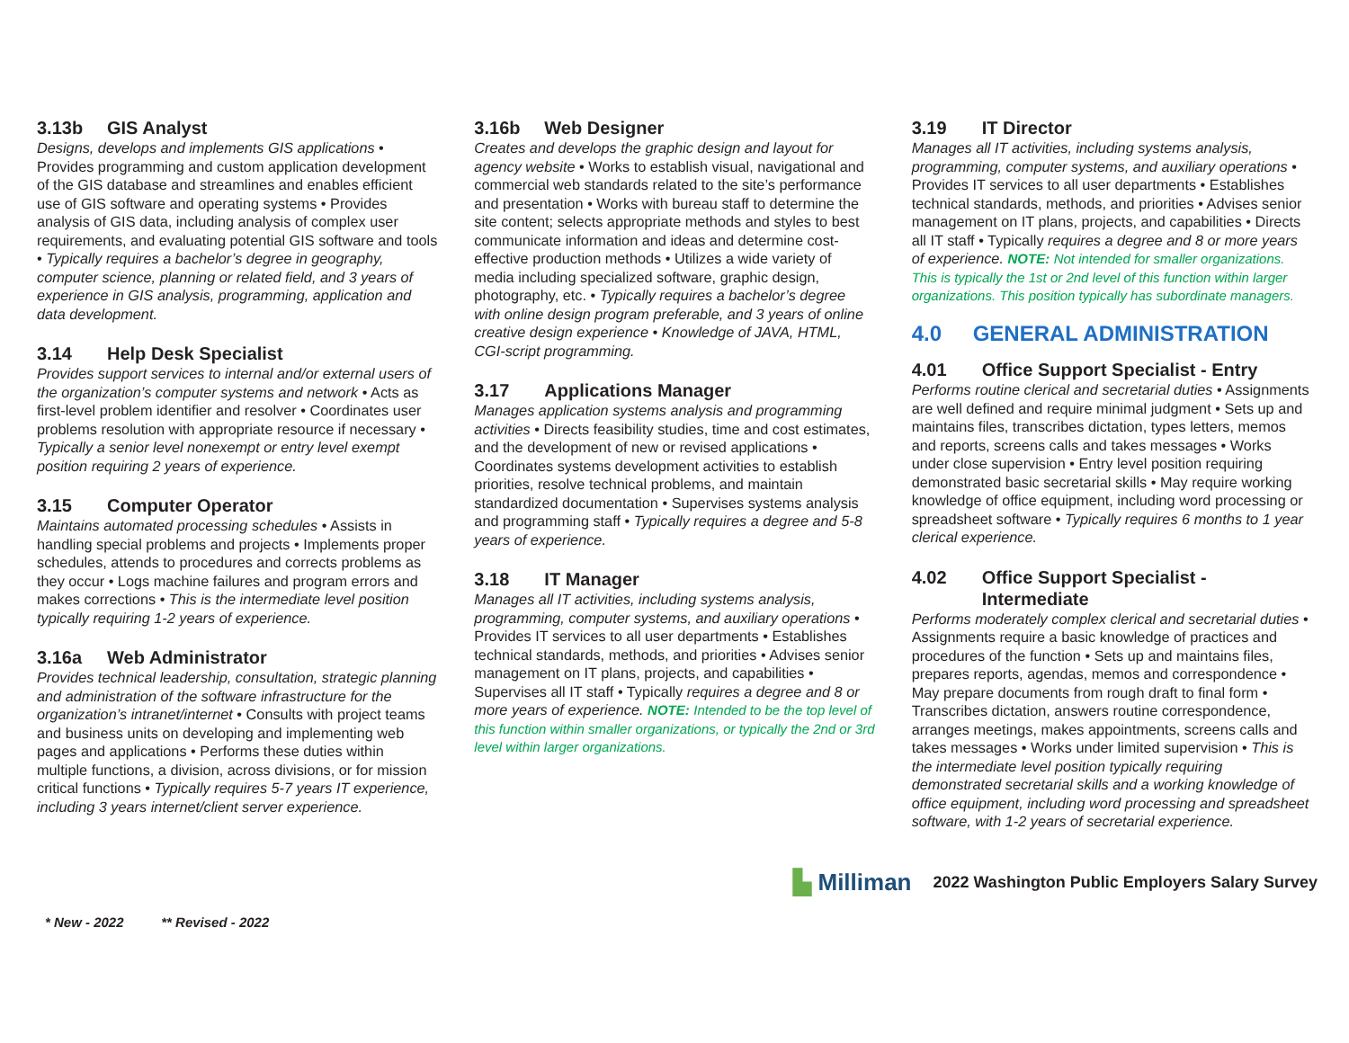3.13b GIS Analyst
Designs, develops and implements GIS applications • Provides programming and custom application development of the GIS database and streamlines and enables efficient use of GIS software and operating systems • Provides analysis of GIS data, including analysis of complex user requirements, and evaluating potential GIS software and tools • Typically requires a bachelor’s degree in geography, computer science, planning or related field, and 3 years of experience in GIS analysis, programming, application and data development.
3.14 Help Desk Specialist
Provides support services to internal and/or external users of the organization’s computer systems and network • Acts as first-level problem identifier and resolver • Coordinates user problems resolution with appropriate resource if necessary • Typically a senior level nonexempt or entry level exempt position requiring 2 years of experience.
3.15 Computer Operator
Maintains automated processing schedules • Assists in handling special problems and projects • Implements proper schedules, attends to procedures and corrects problems as they occur • Logs machine failures and program errors and makes corrections • This is the intermediate level position typically requiring 1-2 years of experience.
3.16a Web Administrator
Provides technical leadership, consultation, strategic planning and administration of the software infrastructure for the organization’s intranet/internet • Consults with project teams and business units on developing and implementing web pages and applications • Performs these duties within multiple functions, a division, across divisions, or for mission critical functions • Typically requires 5-7 years IT experience, including 3 years internet/client server experience.
3.16b Web Designer
Creates and develops the graphic design and layout for agency website • Works to establish visual, navigational and commercial web standards related to the site’s performance and presentation • Works with bureau staff to determine the site content; selects appropriate methods and styles to best communicate information and ideas and determine cost-effective production methods • Utilizes a wide variety of media including specialized software, graphic design, photography, etc. • Typically requires a bachelor’s degree with online design program preferable, and 3 years of online creative design experience • Knowledge of JAVA, HTML, CGI-script programming.
3.17 Applications Manager
Manages application systems analysis and programming activities • Directs feasibility studies, time and cost estimates, and the development of new or revised applications • Coordinates systems development activities to establish priorities, resolve technical problems, and maintain standardized documentation • Supervises systems analysis and programming staff • Typically requires a degree and 5-8 years of experience.
3.18 IT Manager
Manages all IT activities, including systems analysis, programming, computer systems, and auxiliary operations • Provides IT services to all user departments • Establishes technical standards, methods, and priorities • Advises senior management on IT plans, projects, and capabilities • Supervises all IT staff • Typically requires a degree and 8 or more years of experience. NOTE: Intended to be the top level of this function within smaller organizations, or typically the 2nd or 3rd level within larger organizations.
3.19 IT Director
Manages all IT activities, including systems analysis, programming, computer systems, and auxiliary operations • Provides IT services to all user departments • Establishes technical standards, methods, and priorities • Advises senior management on IT plans, projects, and capabilities • Directs all IT staff • Typically requires a degree and 8 or more years of experience. NOTE: Not intended for smaller organizations. This is typically the 1st or 2nd level of this function within larger organizations. This position typically has subordinate managers.
4.0 GENERAL ADMINISTRATION
4.01 Office Support Specialist - Entry
Performs routine clerical and secretarial duties • Assignments are well defined and require minimal judgment • Sets up and maintains files, transcribes dictation, types letters, memos and reports, screens calls and takes messages • Works under close supervision • Entry level position requiring demonstrated basic secretarial skills • May require working knowledge of office equipment, including word processing or spreadsheet software • Typically requires 6 months to 1 year clerical experience.
4.02 Office Support Specialist -
Intermediate
Performs moderately complex clerical and secretarial duties • Assignments require a basic knowledge of practices and procedures of the function • Sets up and maintains files, prepares reports, agendas, memos and correspondence • May prepare documents from rough draft to final form • Transcribes dictation, answers routine correspondence, arranges meetings, makes appointments, screens calls and takes messages • Works under limited supervision • This is the intermediate level position typically requiring demonstrated secretarial skills and a working knowledge of office equipment, including word processing and spreadsheet software, with 1-2 years of secretarial experience.
▙ Milliman 2022 Washington Public Employers Salary Survey
* New - 2022 ** Revised - 2022